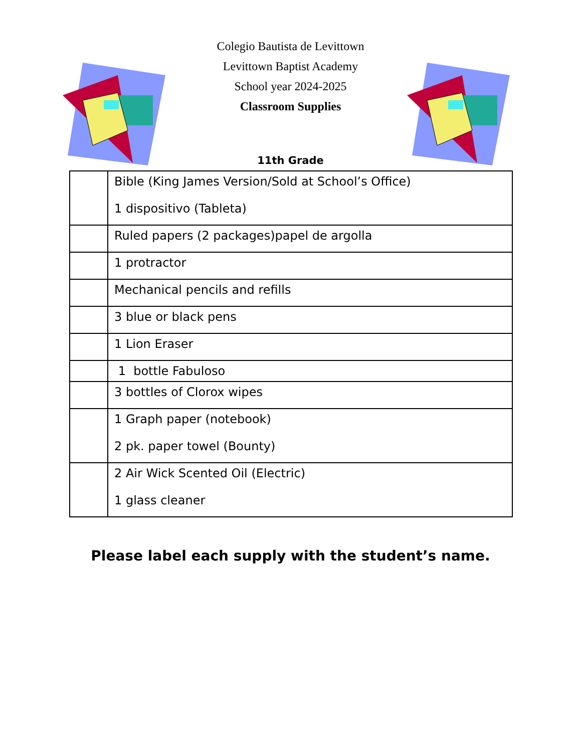Colegio Bautista de Levittown
Levittown Baptist Academy
School year 2024-2025
Classroom Supplies
11th Grade
| | Bible (King James Version/Sold at School’s Office) 1 dispositivo (Tableta) |
| | Ruled papers (2 packages)papel de argolla |
| | 1 protractor |
| | Mechanical pencils and refills |
| | 3 blue or black pens |
| | 1 Lion Eraser |
| | 1 bottle Fabuloso |
| | 3 bottles of Clorox wipes |
| | 1 Graph paper (notebook) 2 pk. paper towel (Bounty) |
| | 2 Air Wick Scented Oil (Electric) 1 glass cleaner |
Please label each supply with the student’s name.